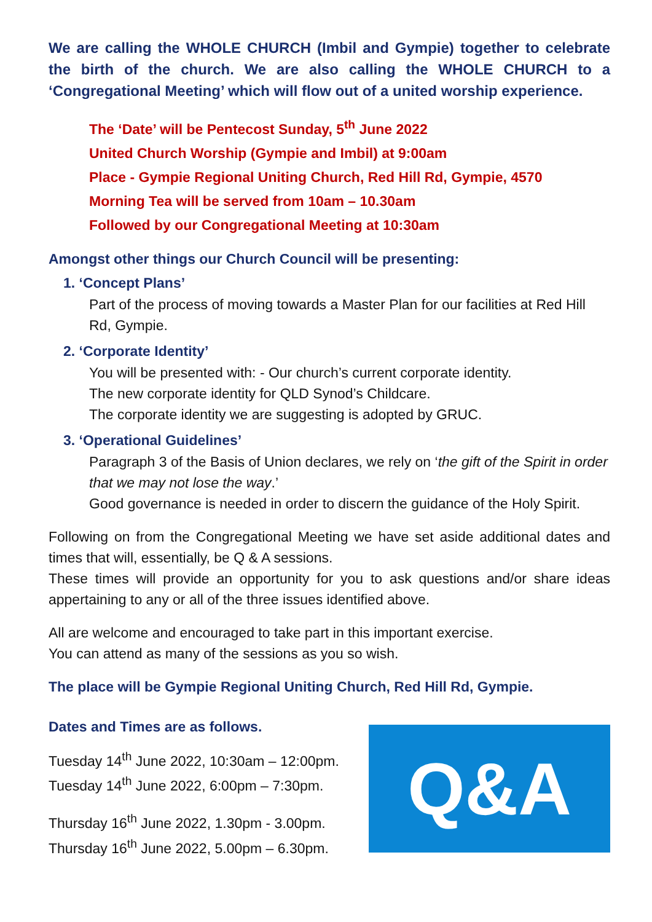We are calling the WHOLE CHURCH (Imbil and Gympie) together to celebrate the birth of the church. We are also calling the WHOLE CHURCH to a ‘Congregational Meeting’ which will flow out of a united worship experience.
The ‘Date’ will be Pentecost Sunday, 5<sup>th</sup> June 2022
United Church Worship (Gympie and Imbil) at 9:00am
Place - Gympie Regional Uniting Church, Red Hill Rd, Gympie, 4570
Morning Tea will be served from 10am – 10.30am
Followed by our Congregational Meeting at 10:30am
Amongst other things our Church Council will be presenting:
1. ‘Concept Plans’
Part of the process of moving towards a Master Plan for our facilities at Red Hill Rd, Gympie.
2. ‘Corporate Identity’
You will be presented with: - Our church’s current corporate identity.
The new corporate identity for QLD Synod’s Childcare.
The corporate identity we are suggesting is adopted by GRUC.
3. ‘Operational Guidelines’
Paragraph 3 of the Basis of Union declares, we rely on ‘the gift of the Spirit in order that we may not lose the way.’
Good governance is needed in order to discern the guidance of the Holy Spirit.
Following on from the Congregational Meeting we have set aside additional dates and times that will, essentially, be Q & A sessions.
These times will provide an opportunity for you to ask questions and/or share ideas appertaining to any or all of the three issues identified above.
All are welcome and encouraged to take part in this important exercise.
You can attend as many of the sessions as you so wish.
The place will be Gympie Regional Uniting Church, Red Hill Rd, Gympie.
Dates and Times are as follows.
Tuesday 14<sup>th</sup> June 2022, 10:30am – 12:00pm.
Tuesday 14<sup>th</sup> June 2022, 6:00pm – 7:30pm.
Thursday 16<sup>th</sup> June 2022, 1.30pm - 3.00pm.
Thursday 16<sup>th</sup> June 2022, 5.00pm – 6.30pm.
Q&A